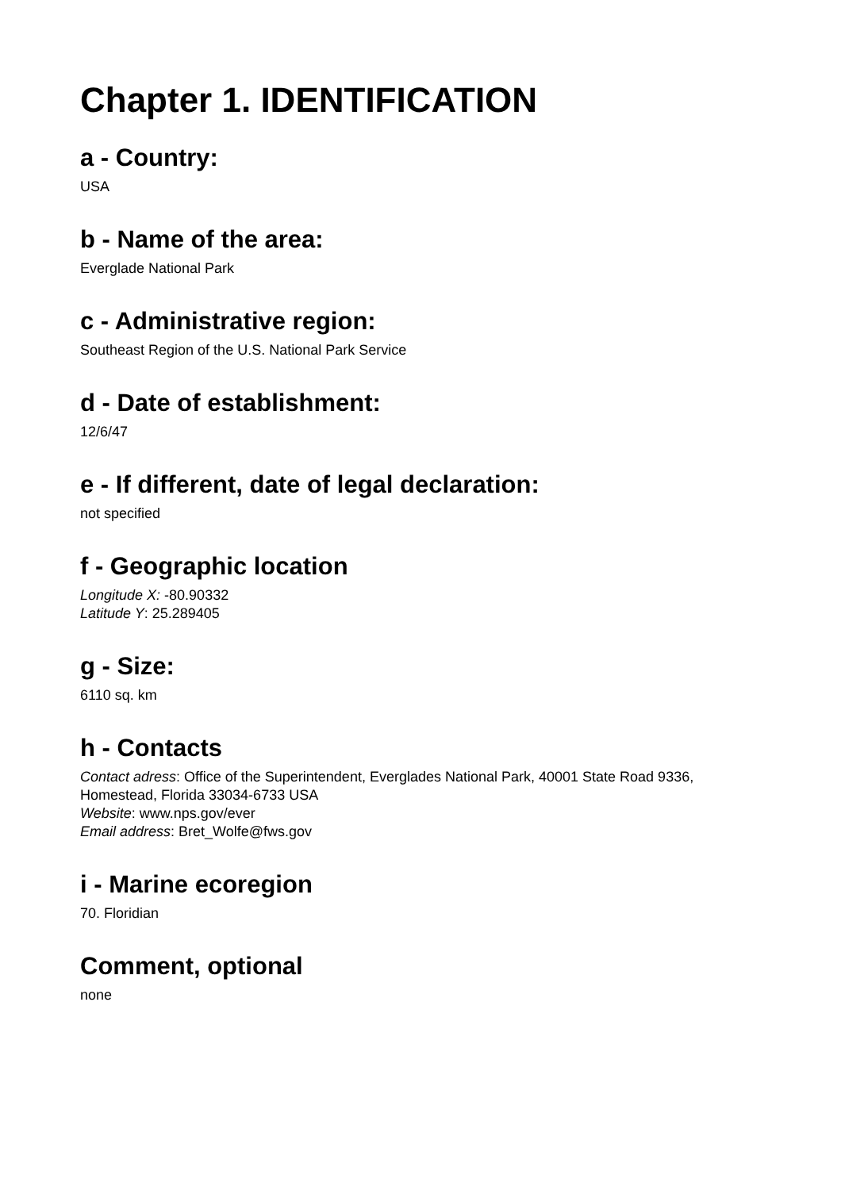Chapter 1. IDENTIFICATION
a - Country:
USA
b - Name of the area:
Everglade National Park
c - Administrative region:
Southeast Region of the U.S. National Park Service
d - Date of establishment:
12/6/47
e - If different, date of legal declaration:
not specified
f - Geographic location
Longitude X: -80.90332
Latitude Y: 25.289405
g - Size:
6110 sq. km
h - Contacts
Contact adress: Office of the Superintendent, Everglades National Park, 40001 State Road 9336, Homestead, Florida 33034-6733 USA
Website: www.nps.gov/ever
Email address: Bret_Wolfe@fws.gov
i - Marine ecoregion
70. Floridian
Comment, optional
none